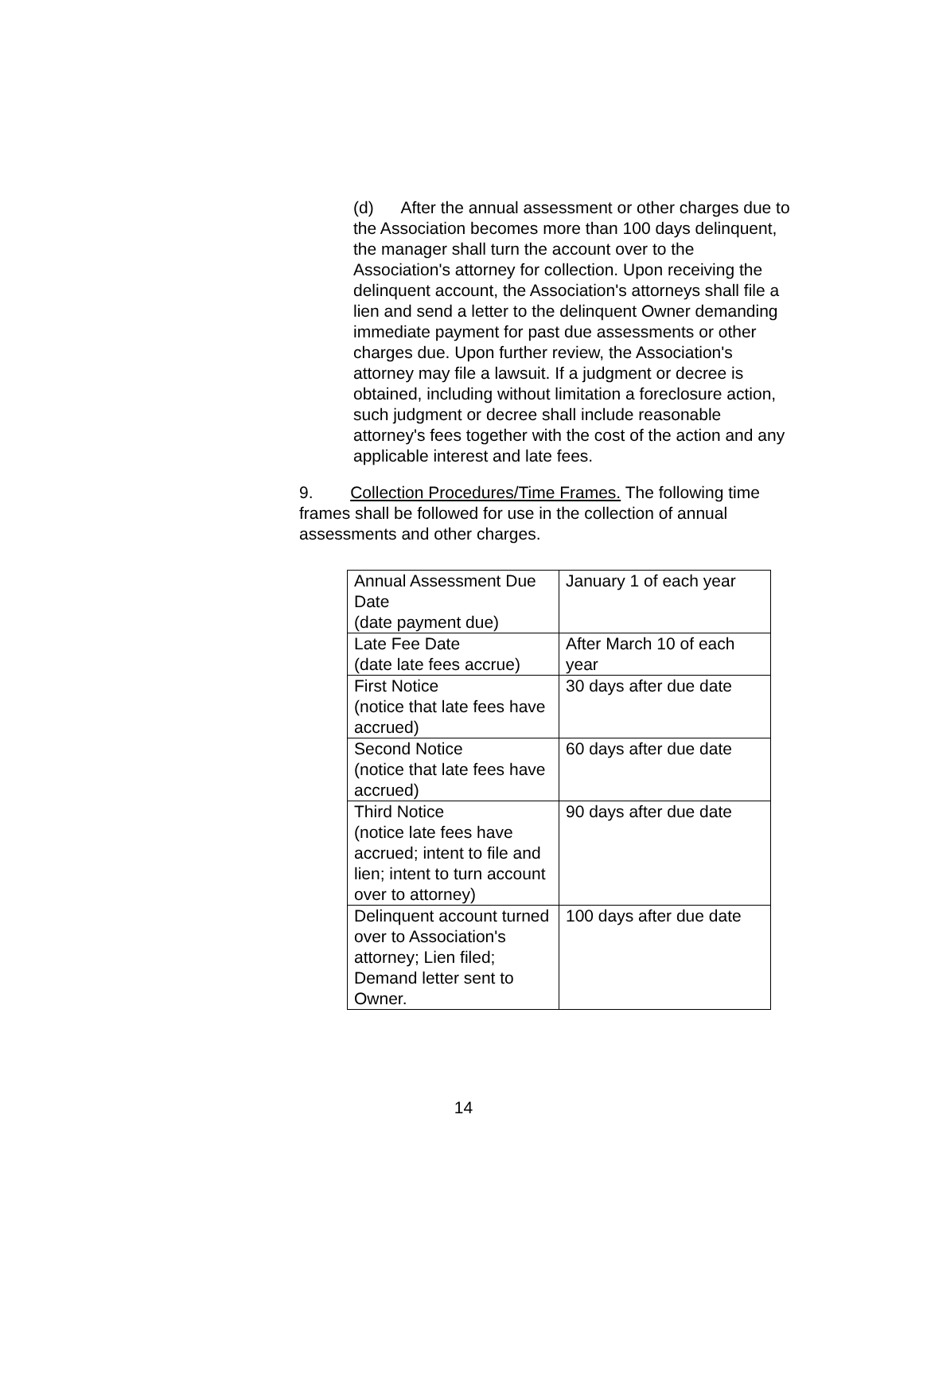(d) After the annual assessment or other charges due to the Association becomes more than 100 days delinquent, the manager shall turn the account over to the Association's attorney for collection. Upon receiving the delinquent account, the Association's attorneys shall file a lien and send a letter to the delinquent Owner demanding immediate payment for past due assessments or other charges due. Upon further review, the Association's attorney may file a lawsuit. If a judgment or decree is obtained, including without limitation a foreclosure action, such judgment or decree shall include reasonable attorney's fees together with the cost of the action and any applicable interest and late fees.
9. Collection Procedures/Time Frames. The following time frames shall be followed for use in the collection of annual assessments and other charges.
| Annual Assessment Due Date (date payment due) | January 1 of each year |
| Late Fee Date (date late fees accrue) | After March 10 of each year |
| First Notice (notice that late fees have accrued) | 30 days after due date |
| Second Notice (notice that late fees have accrued) | 60 days after due date |
| Third Notice (notice late fees have accrued; intent to file and lien; intent to turn account over to attorney) | 90 days after due date |
| Delinquent account turned over to Association's attorney; Lien filed; Demand letter sent to Owner. | 100 days after due date |
14